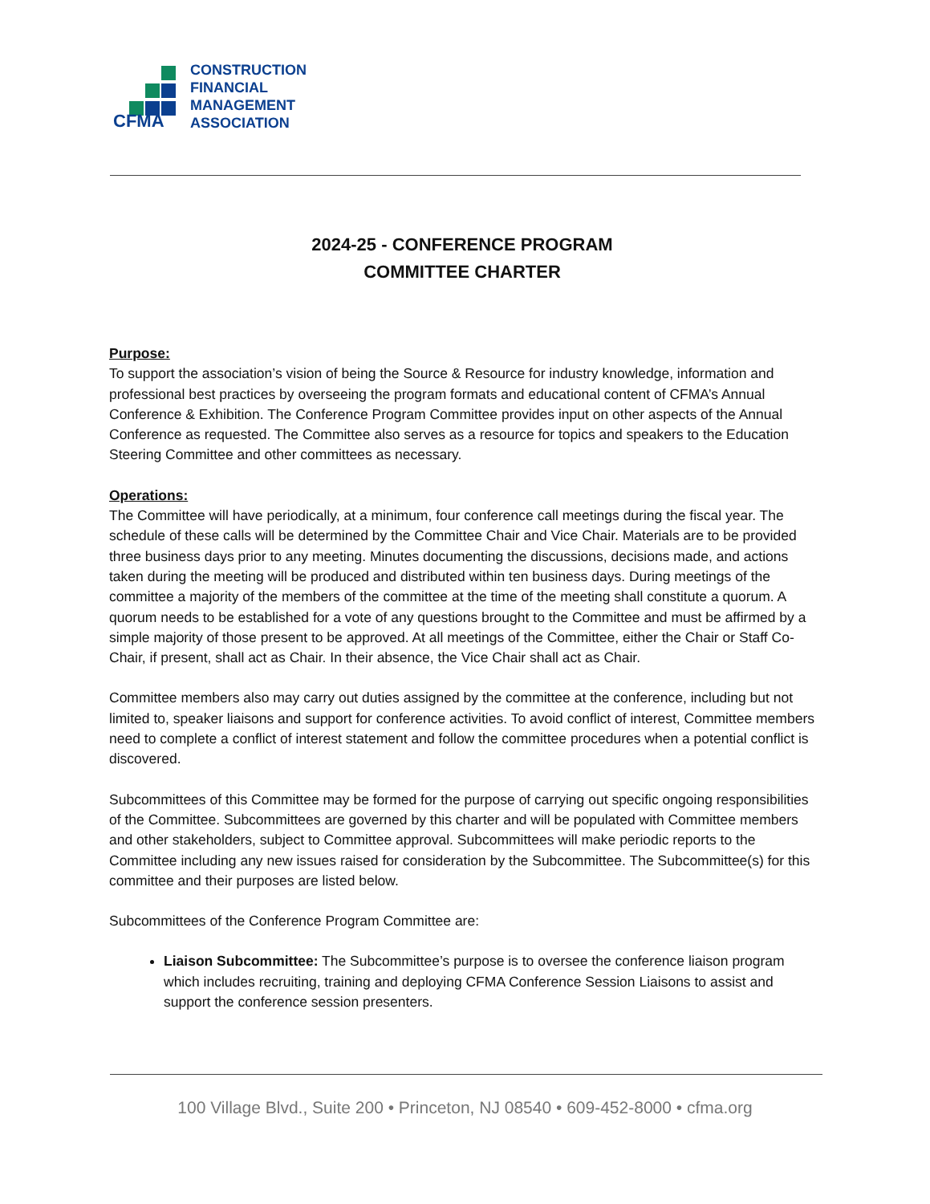CFMA
CONSTRUCTION
FINANCIAL
MANAGEMENT
ASSOCIATION
2024-25 - CONFERENCE PROGRAM
COMMITTEE CHARTER
Purpose:
To support the association’s vision of being the Source & Resource for industry knowledge, information and professional best practices by overseeing the program formats and educational content of CFMA’s Annual Conference & Exhibition. The Conference Program Committee provides input on other aspects of the Annual Conference as requested. The Committee also serves as a resource for topics and speakers to the Education Steering Committee and other committees as necessary.
Operations:
The Committee will have periodically, at a minimum, four conference call meetings during the fiscal year. The schedule of these calls will be determined by the Committee Chair and Vice Chair. Materials are to be provided three business days prior to any meeting. Minutes documenting the discussions, decisions made, and actions taken during the meeting will be produced and distributed within ten business days. During meetings of the committee a majority of the members of the committee at the time of the meeting shall constitute a quorum. A quorum needs to be established for a vote of any questions brought to the Committee and must be affirmed by a simple majority of those present to be approved. At all meetings of the Committee, either the Chair or Staff Co-Chair, if present, shall act as Chair. In their absence, the Vice Chair shall act as Chair.
Committee members also may carry out duties assigned by the committee at the conference, including but not limited to, speaker liaisons and support for conference activities. To avoid conflict of interest, Committee members need to complete a conflict of interest statement and follow the committee procedures when a potential conflict is discovered.
Subcommittees of this Committee may be formed for the purpose of carrying out specific ongoing responsibilities of the Committee. Subcommittees are governed by this charter and will be populated with Committee members and other stakeholders, subject to Committee approval. Subcommittees will make periodic reports to the Committee including any new issues raised for consideration by the Subcommittee. The Subcommittee(s) for this committee and their purposes are listed below.
Subcommittees of the Conference Program Committee are:
Liaison Subcommittee: The Subcommittee’s purpose is to oversee the conference liaison program which includes recruiting, training and deploying CFMA Conference Session Liaisons to assist and support the conference session presenters.
100 Village Blvd., Suite 200 • Princeton, NJ 08540 • 609-452-8000 • cfma.org